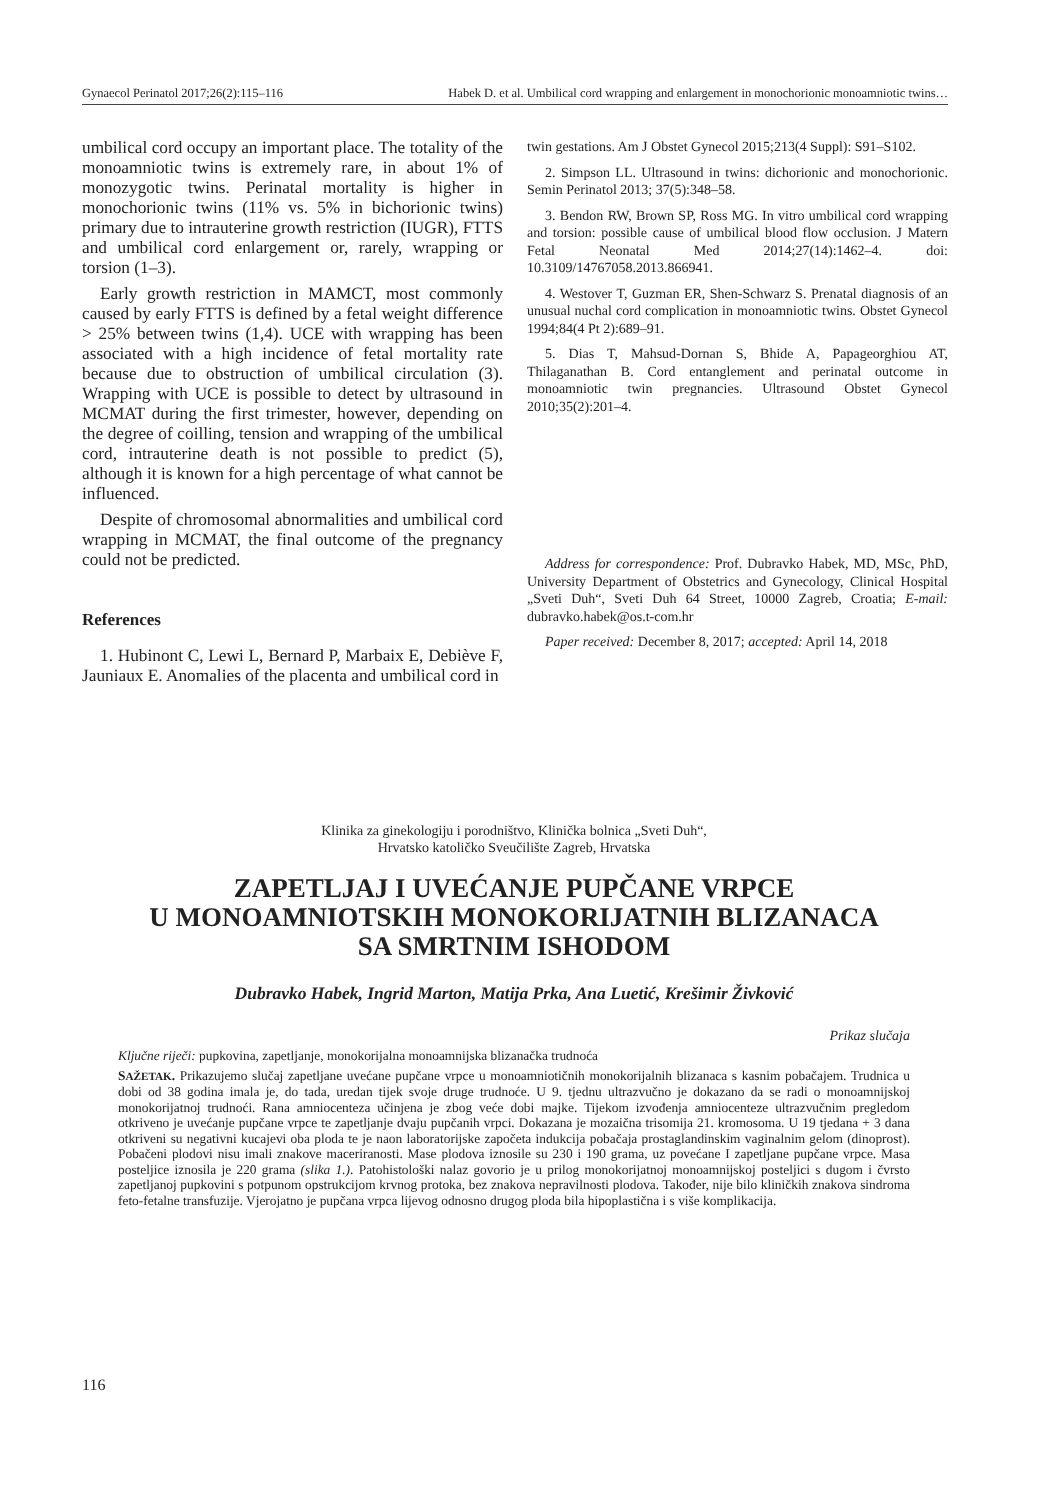Gynaecol Perinatol 2017;26(2):115–116 Habek D. et al. Umbilical cord wrapping and enlargement in monochorionic monoamniotic twins…
umbilical cord occupy an important place. The totality of the monoamniotic twins is extremely rare, in about 1% of monozygotic twins. Perinatal mortality is higher in monochorionic twins (11% vs. 5% in bichorionic twins) primary due to intrauterine growth restriction (IUGR), FTTS and umbilical cord enlargement or, rarely, wrapping or torsion (1–3).
Early growth restriction in MAMCT, most commonly caused by early FTTS is defined by a fetal weight difference > 25% between twins (1,4). UCE with wrapping has been associated with a high incidence of fetal mortality rate because due to obstruction of umbilical circulation (3). Wrapping with UCE is possible to detect by ultrasound in MCMAT during the first trimester, however, depending on the degree of coilling, tension and wrapping of the umbilical cord, intrauterine death is not possible to predict (5), although it is known for a high percentage of what cannot be influenced.
Despite of chromosomal abnormalities and umbilical cord wrapping in MCMAT, the final outcome of the pregnancy could not be predicted.
References
1. Hubinont C, Lewi L, Bernard P, Marbaix E, Debiève F, Jauniaux E. Anomalies of the placenta and umbilical cord in
twin gestations. Am J Obstet Gynecol 2015;213(4 Suppl): S91–S102.
2. Simpson LL. Ultrasound in twins: dichorionic and monochorionic. Semin Perinatol 2013; 37(5):348–58.
3. Bendon RW, Brown SP, Ross MG. In vitro umbilical cord wrapping and torsion: possible cause of umbilical blood flow occlusion. J Matern Fetal Neonatal Med 2014;27(14):1462–4. doi: 10.3109/14767058.2013.866941.
4. Westover T, Guzman ER, Shen-Schwarz S. Prenatal diagnosis of an unusual nuchal cord complication in monoamniotic twins. Obstet Gynecol 1994;84(4 Pt 2):689–91.
5. Dias T, Mahsud-Dornan S, Bhide A, Papageorghiou AT, Thilaganathan B. Cord entanglement and perinatal outcome in monoamniotic twin pregnancies. Ultrasound Obstet Gynecol 2010;35(2):201–4.
Address for correspondence: Prof. Dubravko Habek, MD, MSc, PhD, University Department of Obstetrics and Gynecology, Clinical Hospital „Sveti Duh“, Sveti Duh 64 Street, 10000 Zagreb, Croatia; E-mail: dubravko.habek@os.t-com.hr
Paper received: December 8, 2017; accepted: April 14, 2018
Klinika za ginekologiju i porodništvo, Klinička bolnica „Sveti Duh“,
Hrvatsko katoličko Sveučilište Zagreb, Hrvatska
ZAPETLJAJ I UVEĆANJE PUPČANE VRPCE
U MONOAMNIOTSKIH MONOKORIJATNIH BLIZANACA
SA SMRTNIM ISHODOM
Dubravko Habek, Ingrid Marton, Matija Prka, Ana Luetić, Krešimir Živković
Prikaz slučaja
Ključne riječi: pupkovina, zapetljanje, monokorijalna monoamnijska blizanačka trudnoća
SAŽETAK. Prikazujemo slučaj zapetljane uvećane pupčane vrpce u monoamniotičnih monokorijalnih blizanaca s kasnim pobačajem. Trudnica u dobi od 38 godina imala je, do tada, uredan tijek svoje druge trudnoće. U 9. tjednu ultrazvučno je dokazano da se radi o monoamnijskoj monokorijatnoj trudnoći. Rana amniocenteza učinjena je zbog veće dobi majke. Tijekom izvođenja amniocenteze ultrazvučnim pregledom otkriveno je uvećanje pupčane vrpce te zapetljanje dvaju pupčanih vrpci. Dokazana je mozaična trisomija 21. kromosoma. U 19 tjedana + 3 dana otkriveni su negativni kucajevi oba ploda te je naon laboratorijske započeta indukcija pobačaja prostaglandinskim vaginalnim gelom (dinoprost). Pobačeni plodovi nisu imali znakove maceriranosti. Mase plodova iznosile su 230 i 190 grama, uz povećane I zapetljane pupčane vrpce. Masa posteljice iznosila je 220 grama (slika 1.). Patohistološki nalaz govorio je u prilog monokorijatnoj monoamnijskoj posteljici s dugom i čvrsto zapetljanoj pupkovini s potpunom opstrukcijom krvnog protoka, bez znakova nepravilnosti plodova. Također, nije bilo kliničkih znakova sindroma feto-fetalne transfuzije. Vjerojatno je pupčana vrpca lijevog odnosno drugog ploda bila hipoplastična i s više komplikacija.
116